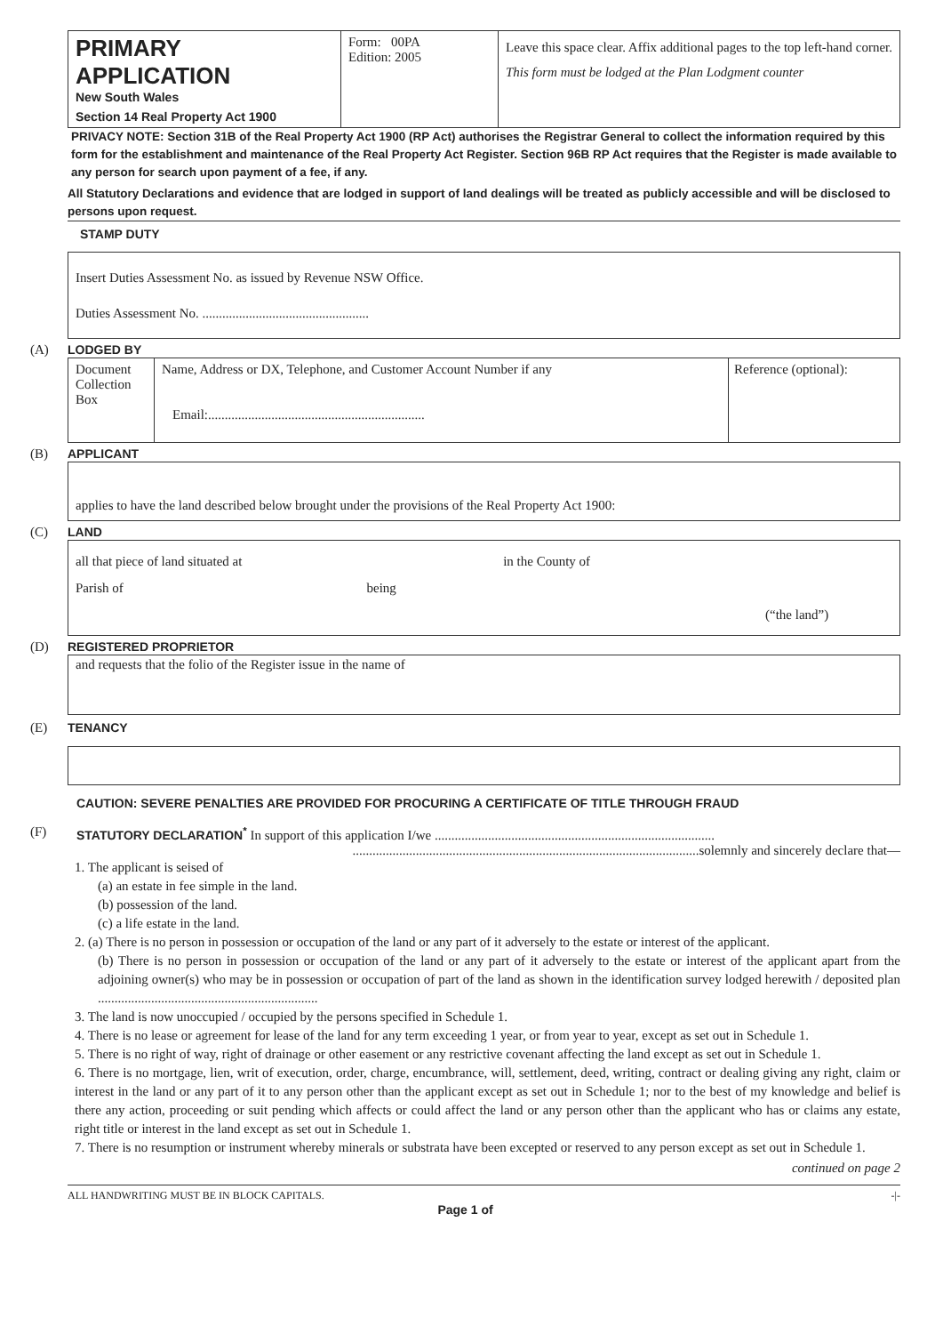PRIMARY APPLICATION
New South Wales
Section 14 Real Property Act 1900
Form: 00PA
Edition: 2005
Leave this space clear. Affix additional pages to the top left-hand corner.
This form must be lodged at the Plan Lodgment counter
PRIVACY NOTE: Section 31B of the Real Property Act 1900 (RP Act) authorises the Registrar General to collect the information required by this form for the establishment and maintenance of the Real Property Act Register. Section 96B RP Act requires that the Register is made available to any person for search upon payment of a fee, if any.
All Statutory Declarations and evidence that are lodged in support of land dealings will be treated as publicly accessible and will be disclosed to persons upon request.
STAMP DUTY
Insert Duties Assessment No. as issued by Revenue NSW Office.
Duties Assessment No. ..................................................
(A) LODGED BY
Document Collection Box
Name, Address or DX, Telephone, and Customer Account Number if any
Email:.................................................................
Reference (optional):
(B) APPLICANT
applies to have the land described below brought under the provisions of the Real Property Act 1900:
(C) LAND
all that piece of land situated at in the County of
Parish of being
(“the land”)
(D) REGISTERED PROPRIETOR
and requests that the folio of the Register issue in the name of
(E) TENANCY
CAUTION: SEVERE PENALTIES ARE PROVIDED FOR PROCURING A CERTIFICATE OF TITLE THROUGH FRAUD
(F) STATUTORY DECLARATION<sup>*</sup> In support of this application I/we ....................................................................................
........................................................................................................solemnly and sincerely declare that—
1. The applicant is seised of
(a) an estate in fee simple in the land.
(b) possession of the land.
(c) a life estate in the land.
2. (a) There is no person in possession or occupation of the land or any part of it adversely to the estate or interest of the applicant.
(b) There is no person in possession or occupation of the land or any part of it adversely to the estate or interest of the applicant apart from the adjoining owner(s) who may be in possession or occupation of part of the land as shown in the identification survey lodged herewith / deposited plan ..................................................................
3. The land is now unoccupied / occupied by the persons specified in Schedule 1.
4. There is no lease or agreement for lease of the land for any term exceeding 1 year, or from year to year, except as set out in Schedule 1.
5. There is no right of way, right of drainage or other easement or any restrictive covenant affecting the land except as set out in Schedule 1.
6. There is no mortgage, lien, writ of execution, order, charge, encumbrance, will, settlement, deed, writing, contract or dealing giving any right, claim or interest in the land or any part of it to any person other than the applicant except as set out in Schedule 1; nor to the best of my knowledge and belief is there any action, proceeding or suit pending which affects or could affect the land or any person other than the applicant who has or claims any estate, right title or interest in the land except as set out in Schedule 1.
7. There is no resumption or instrument whereby minerals or substrata have been excepted or reserved to any person except as set out in Schedule 1.
continued on page 2
ALL HANDWRITING MUST BE IN BLOCK CAPITALS. -|-
Page 1 of